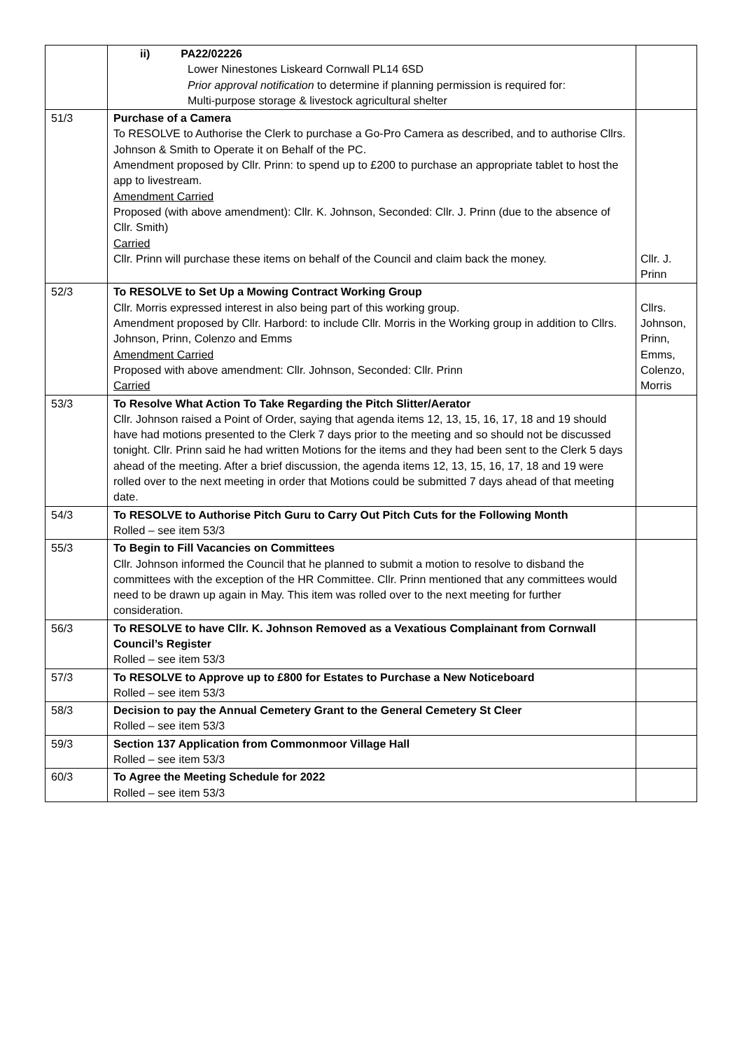| | ii) PA22/02226 Lower Ninestones Liskeard Cornwall PL14 6SD Prior approval notification to determine if planning permission is required for: Multi-purpose storage & livestock agricultural shelter | |
| 51/3 | Purchase of a Camera To RESOLVE to Authorise the Clerk to purchase a Go-Pro Camera as described, and to authorise Cllrs. Johnson & Smith to Operate it on Behalf of the PC. Amendment proposed by Cllr. Prinn: to spend up to £200 to purchase an appropriate tablet to host the app to livestream. Amendment Carried Proposed (with above amendment): Cllr. K. Johnson, Seconded: Cllr. J. Prinn (due to the absence of Cllr. Smith) Carried Cllr. Prinn will purchase these items on behalf of the Council and claim back the money. | Cllr. J. Prinn |
| 52/3 | To RESOLVE to Set Up a Mowing Contract Working Group Cllr. Morris expressed interest in also being part of this working group. Amendment proposed by Cllr. Harbord: to include Cllr. Morris in the Working group in addition to Cllrs. Johnson, Prinn, Colenzo and Emms Amendment Carried Proposed with above amendment: Cllr. Johnson, Seconded: Cllr. Prinn Carried | Cllrs. Johnson, Prinn, Emms, Colenzo, Morris |
| 53/3 | To Resolve What Action To Take Regarding the Pitch Slitter/Aerator Cllr. Johnson raised a Point of Order, saying that agenda items 12, 13, 15, 16, 17, 18 and 19 should have had motions presented to the Clerk 7 days prior to the meeting and so should not be discussed tonight. Cllr. Prinn said he had written Motions for the items and they had been sent to the Clerk 5 days ahead of the meeting. After a brief discussion, the agenda items 12, 13, 15, 16, 17, 18 and 19 were rolled over to the next meeting in order that Motions could be submitted 7 days ahead of that meeting date. | |
| 54/3 | To RESOLVE to Authorise Pitch Guru to Carry Out Pitch Cuts for the Following Month Rolled – see item 53/3 | |
| 55/3 | To Begin to Fill Vacancies on Committees Cllr. Johnson informed the Council that he planned to submit a motion to resolve to disband the committees with the exception of the HR Committee. Cllr. Prinn mentioned that any committees would need to be drawn up again in May. This item was rolled over to the next meeting for further consideration. | |
| 56/3 | To RESOLVE to have Cllr. K. Johnson Removed as a Vexatious Complainant from Cornwall Council’s Register Rolled – see item 53/3 | |
| 57/3 | To RESOLVE to Approve up to £800 for Estates to Purchase a New Noticeboard Rolled – see item 53/3 | |
| 58/3 | Decision to pay the Annual Cemetery Grant to the General Cemetery St Cleer Rolled – see item 53/3 | |
| 59/3 | Section 137 Application from Commonmoor Village Hall Rolled – see item 53/3 | |
| 60/3 | To Agree the Meeting Schedule for 2022 Rolled – see item 53/3 | |